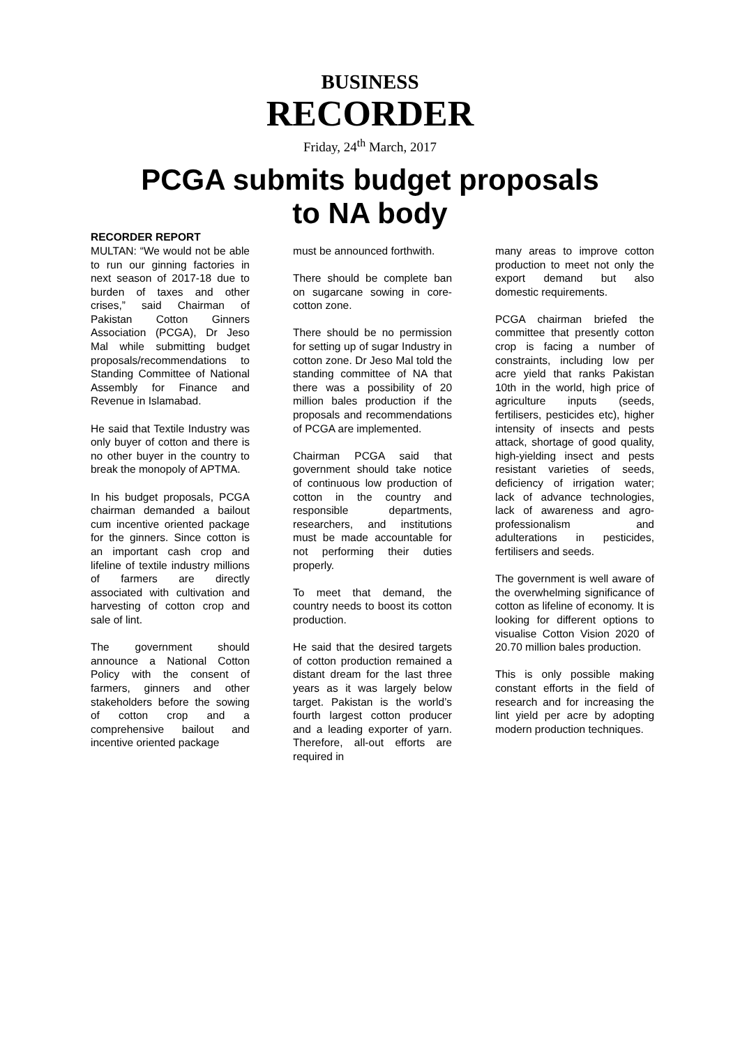BUSINESS
RECORDER
Friday, 24<sup>th</sup> March, 2017
PCGA submits budget proposals
to NA body
RECORDER REPORT
MULTAN: “We would not be able to run our ginning factories in next season of 2017-18 due to burden of taxes and other crises,” said Chairman of Pakistan Cotton Ginners Association (PCGA), Dr Jeso Mal while submitting budget proposals/recommendations to Standing Committee of National Assembly for Finance and Revenue in Islamabad.
He said that Textile Industry was only buyer of cotton and there is no other buyer in the country to break the monopoly of APTMA.
In his budget proposals, PCGA chairman demanded a bailout cum incentive oriented package for the ginners. Since cotton is an important cash crop and lifeline of textile industry millions of farmers are directly associated with cultivation and harvesting of cotton crop and sale of lint.
The government should announce a National Cotton Policy with the consent of farmers, ginners and other stakeholders before the sowing of cotton crop and a comprehensive bailout and incentive oriented package
must be announced forthwith.
There should be complete ban on sugarcane sowing in core-cotton zone.
There should be no permission for setting up of sugar Industry in cotton zone. Dr Jeso Mal told the standing committee of NA that there was a possibility of 20 million bales production if the proposals and recommendations of PCGA are implemented.
Chairman PCGA said that government should take notice of continuous low production of cotton in the country and responsible departments, researchers, and institutions must be made accountable for not performing their duties properly.
To meet that demand, the country needs to boost its cotton production.
He said that the desired targets of cotton production remained a distant dream for the last three years as it was largely below target. Pakistan is the world’s fourth largest cotton producer and a leading exporter of yarn. Therefore, all-out efforts are required in
many areas to improve cotton production to meet not only the export demand but also domestic requirements.
PCGA chairman briefed the committee that presently cotton crop is facing a number of constraints, including low per acre yield that ranks Pakistan 10th in the world, high price of agriculture inputs (seeds, fertilisers, pesticides etc), higher intensity of insects and pests attack, shortage of good quality, high-yielding insect and pests resistant varieties of seeds, deficiency of irrigation water; lack of advance technologies, lack of awareness and agro-professionalism and adulterations in pesticides, fertilisers and seeds.
The government is well aware of the overwhelming significance of cotton as lifeline of economy. It is looking for different options to visualise Cotton Vision 2020 of 20.70 million bales production.
This is only possible making constant efforts in the field of research and for increasing the lint yield per acre by adopting modern production techniques.